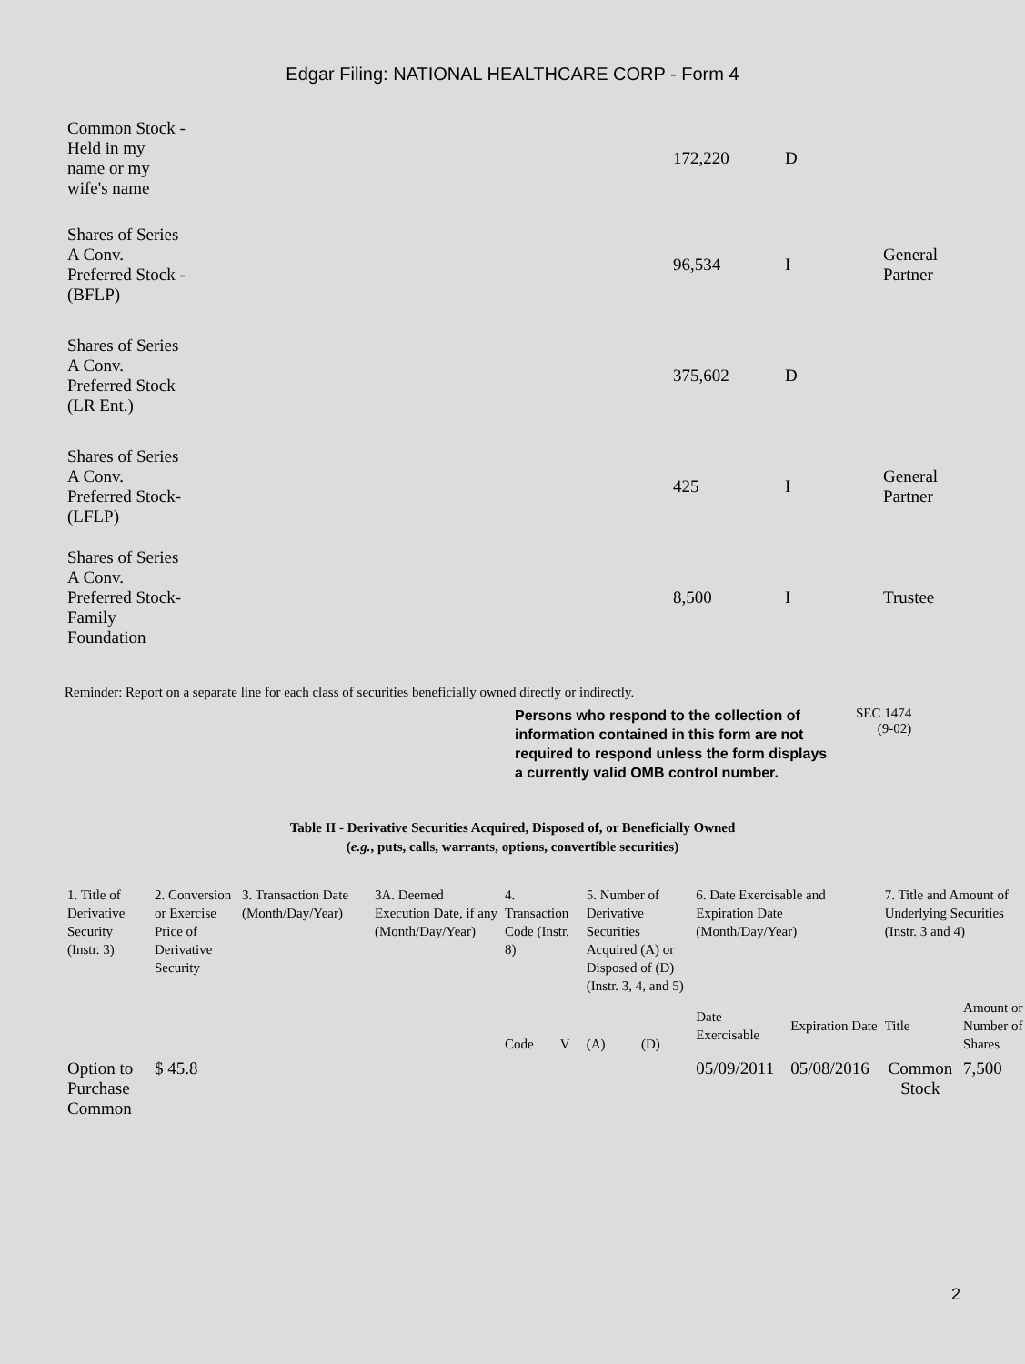Edgar Filing: NATIONAL HEALTHCARE CORP - Form 4
| Common Stock - Held in my name or my wife's name | | 172,220 | D | |
| Shares of Series A Conv. Preferred Stock -(BFLP) | | 96,534 | I | General Partner |
| Shares of Series A Conv. Preferred Stock (LR Ent.) | | 375,602 | D | |
| Shares of Series A Conv. Preferred Stock- (LFLP) | | 425 | I | General Partner |
| Shares of Series A Conv. Preferred Stock-Family Foundation | | 8,500 | I | Trustee |
Reminder: Report on a separate line for each class of securities beneficially owned directly or indirectly.
Persons who respond to the collection of information contained in this form are not required to respond unless the form displays a currently valid OMB control number.
SEC 1474
(9-02)
Table II - Derivative Securities Acquired, Disposed of, or Beneficially Owned
(e.g., puts, calls, warrants, options, convertible securities)
| 1. Title of Derivative Security (Instr. 3) | 2. Conversion or Exercise Price of Derivative Security | 3. Transaction Date (Month/Day/Year) | 3A. Deemed Execution Date, if any (Month/Day/Year) | 4. Transaction Code (Instr. 8) | | 5. Number of Derivative Securities Acquired (A) or Disposed of (D) (Instr. 3, 4, and 5) | | 6. Date Exercisable and Expiration Date (Month/Day/Year) | | 7. Title and Amount of Underlying Securities (Instr. 3 and 4) | |
| --- | --- | --- | --- | --- | --- | --- | --- | --- | --- | --- | --- |
| | | | | Code | V | (A) | (D) | Date Exercisable | Expiration Date | Title | Amount or Number of Shares |
| Option to Purchase Common | $ 45.8 | | | | | | | 05/09/2011 | 05/08/2016 | Common Stock | 7,500 |
2